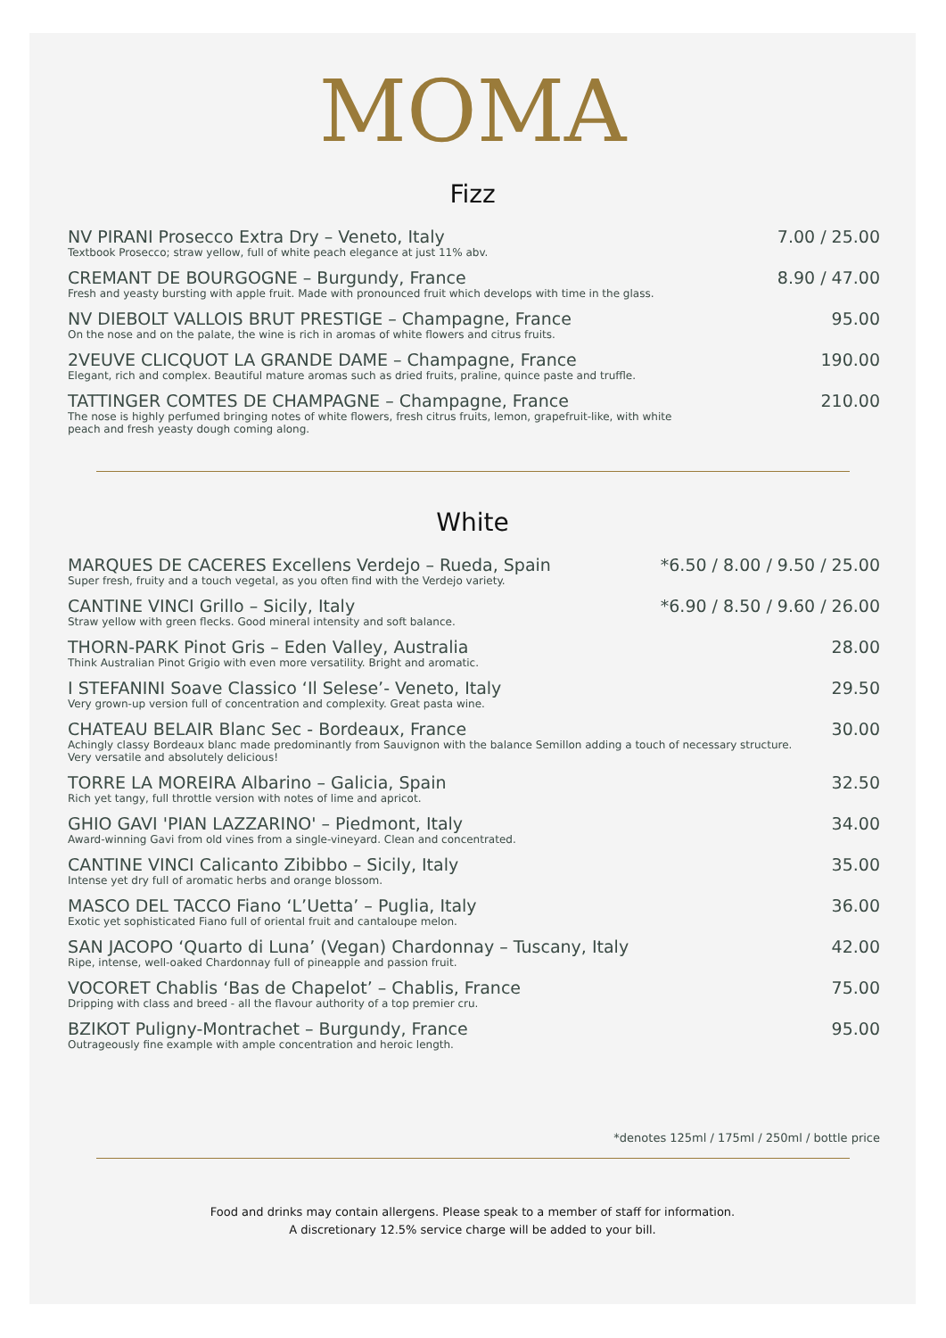MOMA
Fizz
NV PIRANI Prosecco Extra Dry – Veneto, Italy
Textbook Prosecco; straw yellow, full of white peach elegance at just 11% abv.
7.00 / 25.00
CREMANT DE BOURGOGNE – Burgundy, France
Fresh and yeasty bursting with apple fruit. Made with pronounced fruit which develops with time in the glass.
8.90 / 47.00
NV DIEBOLT VALLOIS BRUT PRESTIGE – Champagne, France
On the nose and on the palate, the wine is rich in aromas of white flowers and citrus fruits.
95.00
2VEUVE CLICQUOT LA GRANDE DAME – Champagne, France
Elegant, rich and complex. Beautiful mature aromas such as dried fruits, praline, quince paste and truffle.
190.00
TATTINGER COMTES DE CHAMPAGNE – Champagne, France
The nose is highly perfumed bringing notes of white flowers, fresh citrus fruits, lemon, grapefruit-like, with white
peach and fresh yeasty dough coming along.
210.00
White
MARQUES DE CACERES Excellens Verdejo – Rueda, Spain
Super fresh, fruity and a touch vegetal, as you often find with the Verdejo variety.
*6.50 / 8.00 / 9.50 / 25.00
CANTINE VINCI Grillo – Sicily, Italy
Straw yellow with green flecks. Good mineral intensity and soft balance.
*6.90 / 8.50 / 9.60 / 26.00
THORN-PARK Pinot Gris – Eden Valley, Australia
Think Australian Pinot Grigio with even more versatility. Bright and aromatic.
28.00
I STEFANINI Soave Classico ‘Il Selese’- Veneto, Italy
Very grown-up version full of concentration and complexity. Great pasta wine.
29.50
CHATEAU BELAIR Blanc Sec - Bordeaux, France
Achingly classy Bordeaux blanc made predominantly from Sauvignon with the balance Semillon adding a touch of necessary structure.
Very versatile and absolutely delicious!
30.00
TORRE LA MOREIRA Albarino – Galicia, Spain
Rich yet tangy, full throttle version with notes of lime and apricot.
32.50
GHIO GAVI 'PIAN LAZZARINO' – Piedmont, Italy
Award-winning Gavi from old vines from a single-vineyard. Clean and concentrated.
34.00
CANTINE VINCI Calicanto Zibibbo – Sicily, Italy
Intense yet dry full of aromatic herbs and orange blossom.
35.00
MASCO DEL TACCO Fiano ‘L’Uetta’ – Puglia, Italy
Exotic yet sophisticated Fiano full of oriental fruit and cantaloupe melon.
36.00
SAN JACOPO ‘Quarto di Luna’ (Vegan) Chardonnay – Tuscany, Italy
Ripe, intense, well-oaked Chardonnay full of pineapple and passion fruit.
42.00
VOCORET Chablis ‘Bas de Chapelot’ – Chablis, France
Dripping with class and breed - all the flavour authority of a top premier cru.
75.00
BZIKOT Puligny-Montrachet – Burgundy, France
Outrageously fine example with ample concentration and heroic length.
95.00
*denotes 125ml / 175ml / 250ml / bottle price
Food and drinks may contain allergens. Please speak to a member of staff for information.
A discretionary 12.5% service charge will be added to your bill.